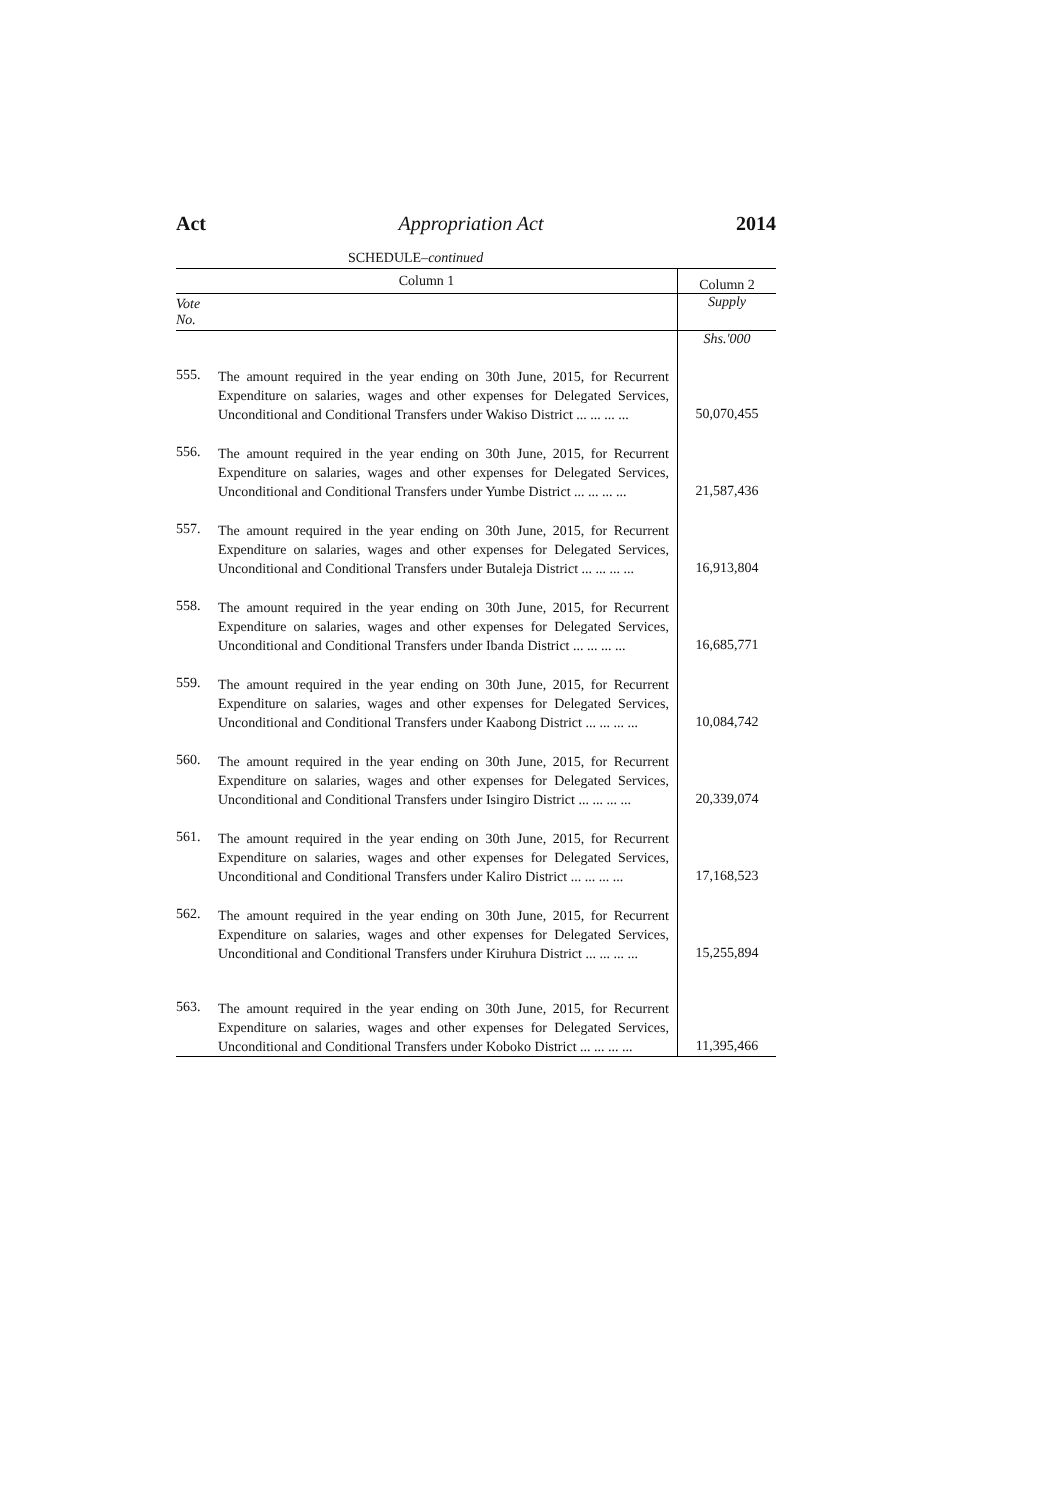Act Appropriation Act 2014
SCHEDULE–continued
| Column 1 | | Column 2 |
| --- | --- | --- |
| Vote No. | | Supply |
| | | Shs.'000 |
| 555. | The amount required in the year ending on 30th June, 2015, for Recurrent Expenditure on salaries, wages and other expenses for Delegated Services, Unconditional and Conditional Transfers under Wakiso District ... ... ... ... | 50,070,455 |
| 556. | The amount required in the year ending on 30th June, 2015, for Recurrent Expenditure on salaries, wages and other expenses for Delegated Services, Unconditional and Conditional Transfers under Yumbe District ... ... ... ... | 21,587,436 |
| 557. | The amount required in the year ending on 30th June, 2015, for Recurrent Expenditure on salaries, wages and other expenses for Delegated Services, Unconditional and Conditional Transfers under Butaleja District ... ... ... ... | 16,913,804 |
| 558. | The amount required in the year ending on 30th June, 2015, for Recurrent Expenditure on salaries, wages and other expenses for Delegated Services, Unconditional and Conditional Transfers under Ibanda District ... ... ... ... | 16,685,771 |
| 559. | The amount required in the year ending on 30th June, 2015, for Recurrent Expenditure on salaries, wages and other expenses for Delegated Services, Unconditional and Conditional Transfers under Kaabong District ... ... ... ... | 10,084,742 |
| 560. | The amount required in the year ending on 30th June, 2015, for Recurrent Expenditure on salaries, wages and other expenses for Delegated Services, Unconditional and Conditional Transfers under Isingiro District ... ... ... ... | 20,339,074 |
| 561. | The amount required in the year ending on 30th June, 2015, for Recurrent Expenditure on salaries, wages and other expenses for Delegated Services, Unconditional and Conditional Transfers under Kaliro District ... ... ... ... | 17,168,523 |
| 562. | The amount required in the year ending on 30th June, 2015, for Recurrent Expenditure on salaries, wages and other expenses for Delegated Services, Unconditional and Conditional Transfers under Kiruhura District ... ... ... ... | 15,255,894 |
| 563. | The amount required in the year ending on 30th June, 2015, for Recurrent Expenditure on salaries, wages and other expenses for Delegated Services, Unconditional and Conditional Transfers under Koboko District ... ... ... ... | 11,395,466 |